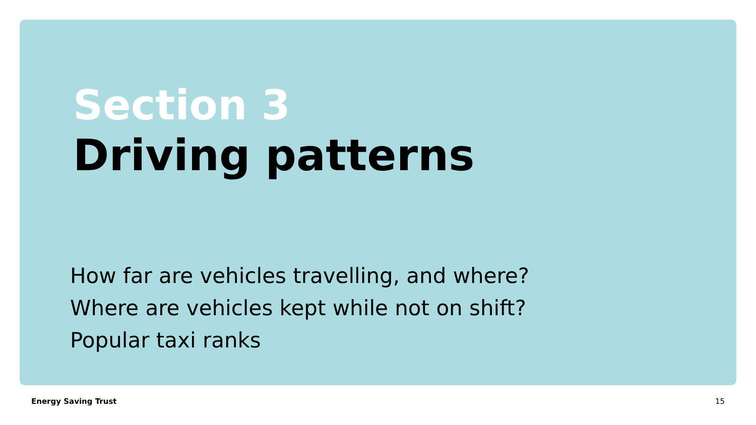Section 3
Driving patterns
How far are vehicles travelling, and where?
Where are vehicles kept while not on shift?
Popular taxi ranks
Energy Saving Trust 15